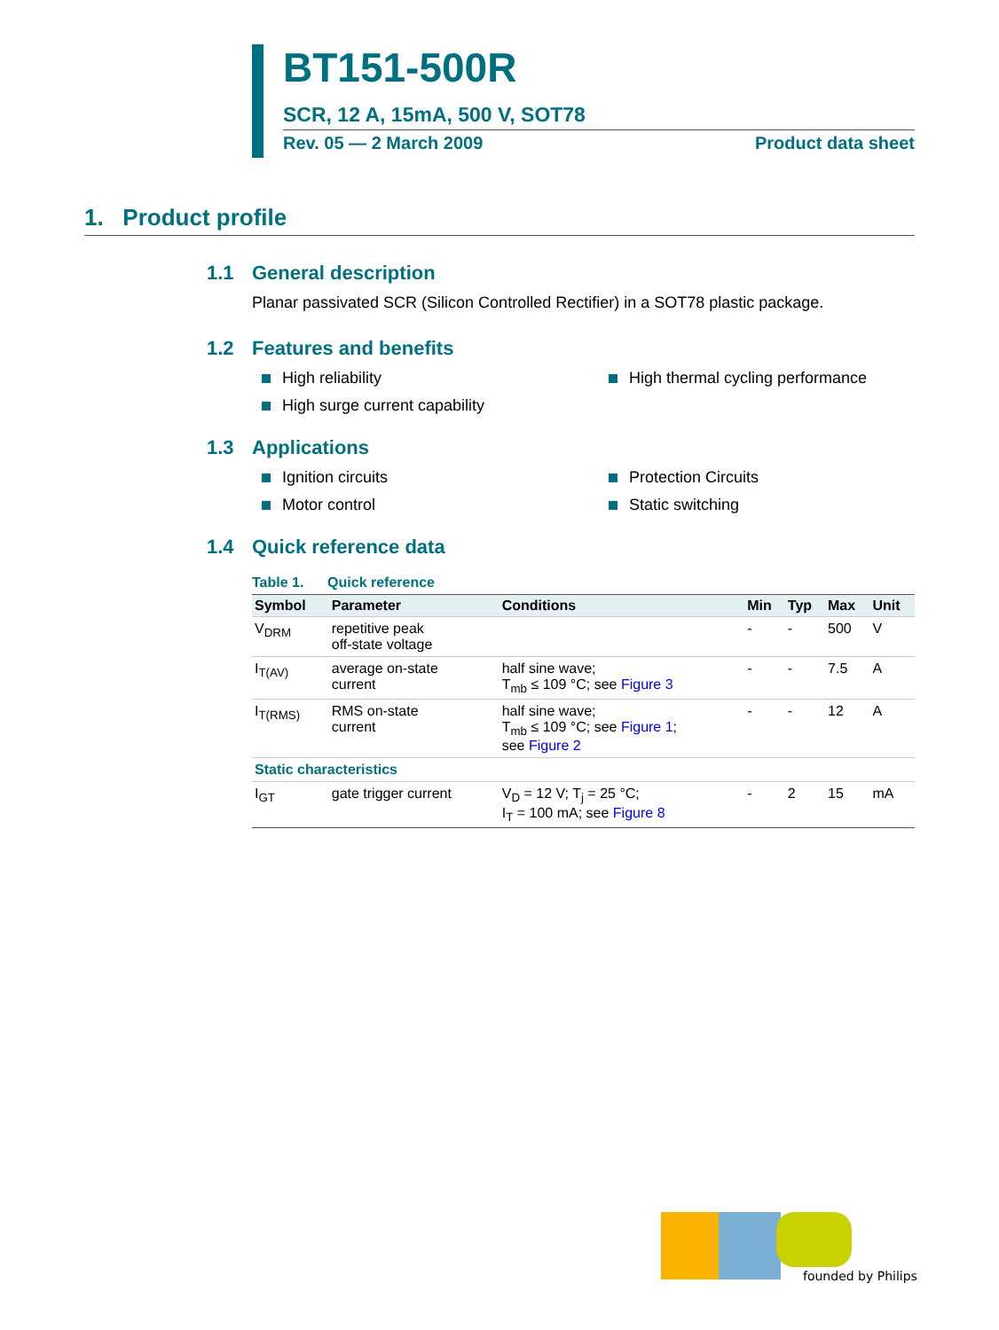BT151-500R
SCR, 12 A, 15mA, 500 V, SOT78
Rev. 05 — 2 March 2009 Product data sheet
1. Product profile
1.1 General description
Planar passivated SCR (Silicon Controlled Rectifier) in a SOT78 plastic package.
1.2 Features and benefits
High reliability
High thermal cycling performance
High surge current capability
1.3 Applications
Ignition circuits
Protection Circuits
Motor control
Static switching
1.4 Quick reference data
Table 1. Quick reference
| Symbol | Parameter | Conditions | Min | Typ | Max | Unit |
| --- | --- | --- | --- | --- | --- | --- |
| V<sub>DRM</sub> | repetitive peak off-state voltage | | - | - | 500 | V |
| I<sub>T(AV)</sub> | average on-state current | half sine wave; T<sub>mb</sub> ≤ 109 °C; see Figure 3 | - | - | 7.5 | A |
| I<sub>T(RMS)</sub> | RMS on-state current | half sine wave; T<sub>mb</sub> ≤ 109 °C; see Figure 1 ; see Figure 2 | - | - | 12 | A |
| Static characteristics | | | | | | |
| I<sub>GT</sub> | gate trigger current | V<sub>D</sub> = 12 V; T<sub>j</sub> = 25 °C; I<sub>T</sub> = 100 mA; see Figure 8 | - | 2 | 15 | mA |
founded by Philips